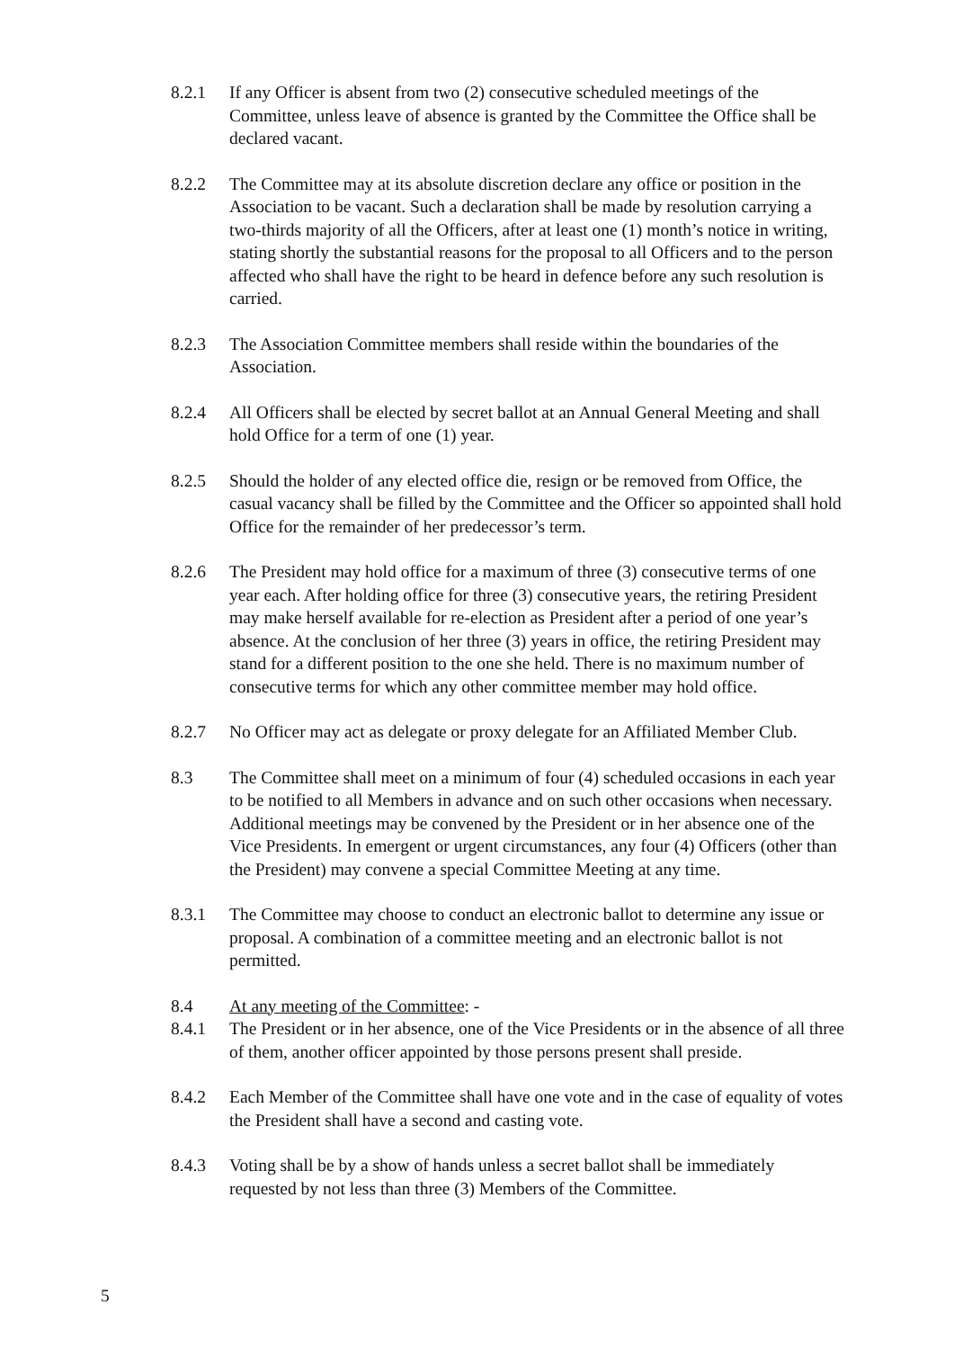8.2.1 If any Officer is absent from two (2) consecutive scheduled meetings of the Committee, unless leave of absence is granted by the Committee the Office shall be declared vacant.
8.2.2 The Committee may at its absolute discretion declare any office or position in the Association to be vacant. Such a declaration shall be made by resolution carrying a two-thirds majority of all the Officers, after at least one (1) month’s notice in writing, stating shortly the substantial reasons for the proposal to all Officers and to the person affected who shall have the right to be heard in defence before any such resolution is carried.
8.2.3 The Association Committee members shall reside within the boundaries of the Association.
8.2.4 All Officers shall be elected by secret ballot at an Annual General Meeting and shall hold Office for a term of one (1) year.
8.2.5 Should the holder of any elected office die, resign or be removed from Office, the casual vacancy shall be filled by the Committee and the Officer so appointed shall hold Office for the remainder of her predecessor’s term.
8.2.6 The President may hold office for a maximum of three (3) consecutive terms of one year each. After holding office for three (3) consecutive years, the retiring President may make herself available for re-election as President after a period of one year’s absence. At the conclusion of her three (3) years in office, the retiring President may stand for a different position to the one she held. There is no maximum number of consecutive terms for which any other committee member may hold office.
8.2.7 No Officer may act as delegate or proxy delegate for an Affiliated Member Club.
8.3 The Committee shall meet on a minimum of four (4) scheduled occasions in each year to be notified to all Members in advance and on such other occasions when necessary. Additional meetings may be convened by the President or in her absence one of the Vice Presidents. In emergent or urgent circumstances, any four (4) Officers (other than the President) may convene a special Committee Meeting at any time.
8.3.1 The Committee may choose to conduct an electronic ballot to determine any issue or proposal. A combination of a committee meeting and an electronic ballot is not permitted.
8.4 At any meeting of the Committee: -
8.4.1 The President or in her absence, one of the Vice Presidents or in the absence of all three of them, another officer appointed by those persons present shall preside.
8.4.2 Each Member of the Committee shall have one vote and in the case of equality of votes the President shall have a second and casting vote.
8.4.3 Voting shall be by a show of hands unless a secret ballot shall be immediately requested by not less than three (3) Members of the Committee.
5